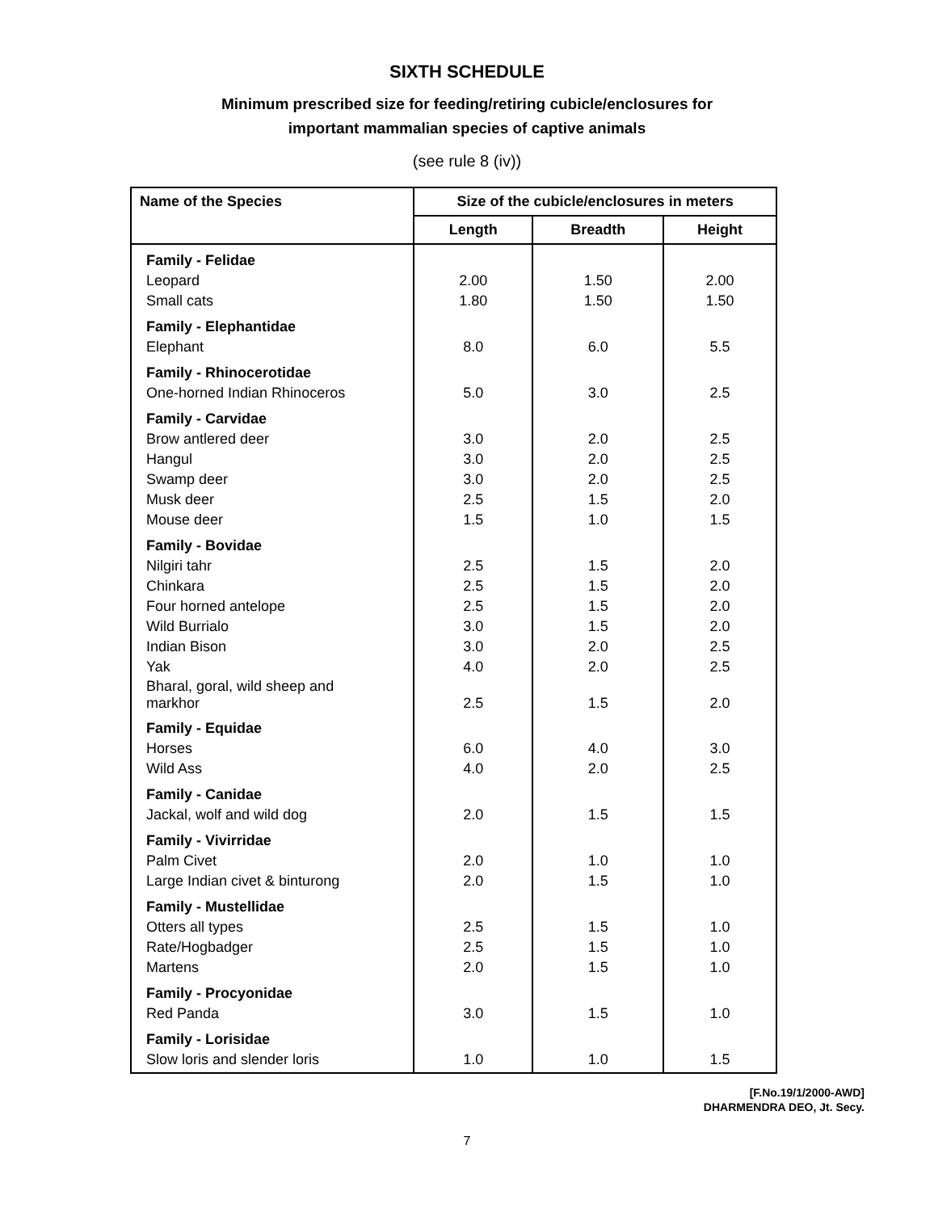SIXTH SCHEDULE
Minimum prescribed size for feeding/retiring cubicle/enclosures for
important mammalian species of captive animals
(see rule 8 (iv))
| Name of the Species | Size of the cubicle/enclosures in meters | | |
| --- | --- | --- | --- |
| | Length | Breadth | Height |
| Family - Felidae | | | |
| Leopard | 2.00 | 1.50 | 2.00 |
| Small cats | 1.80 | 1.50 | 1.50 |
| Family - Elephantidae | | | |
| Elephant | 8.0 | 6.0 | 5.5 |
| Family - Rhinocerotidae | | | |
| One-horned Indian Rhinoceros | 5.0 | 3.0 | 2.5 |
| Family - Carvidae | | | |
| Brow antlered deer | 3.0 | 2.0 | 2.5 |
| Hangul | 3.0 | 2.0 | 2.5 |
| Swamp deer | 3.0 | 2.0 | 2.5 |
| Musk deer | 2.5 | 1.5 | 2.0 |
| Mouse deer | 1.5 | 1.0 | 1.5 |
| Family - Bovidae | | | |
| Nilgiri tahr | 2.5 | 1.5 | 2.0 |
| Chinkara | 2.5 | 1.5 | 2.0 |
| Four horned antelope | 2.5 | 1.5 | 2.0 |
| Wild Burrialo | 3.0 | 1.5 | 2.0 |
| Indian Bison | 3.0 | 2.0 | 2.5 |
| Yak | 4.0 | 2.0 | 2.5 |
| Bharal, goral, wild sheep and markhor | 2.5 | 1.5 | 2.0 |
| Family - Equidae | | | |
| Horses | 6.0 | 4.0 | 3.0 |
| Wild Ass | 4.0 | 2.0 | 2.5 |
| Family - Canidae | | | |
| Jackal, wolf and wild dog | 2.0 | 1.5 | 1.5 |
| Family - Vivirridae | | | |
| Palm Civet | 2.0 | 1.0 | 1.0 |
| Large Indian civet & binturong | 2.0 | 1.5 | 1.0 |
| Family - Mustellidae | | | |
| Otters all types | 2.5 | 1.5 | 1.0 |
| Rate/Hogbadger | 2.5 | 1.5 | 1.0 |
| Martens | 2.0 | 1.5 | 1.0 |
| Family - Procyonidae | | | |
| Red Panda | 3.0 | 1.5 | 1.0 |
| Family - Lorisidae | | | |
| Slow loris and slender loris | 1.0 | 1.0 | 1.5 |
[F.No.19/1/2000-AWD]
DHARMENDRA DEO, Jt. Secy.
7